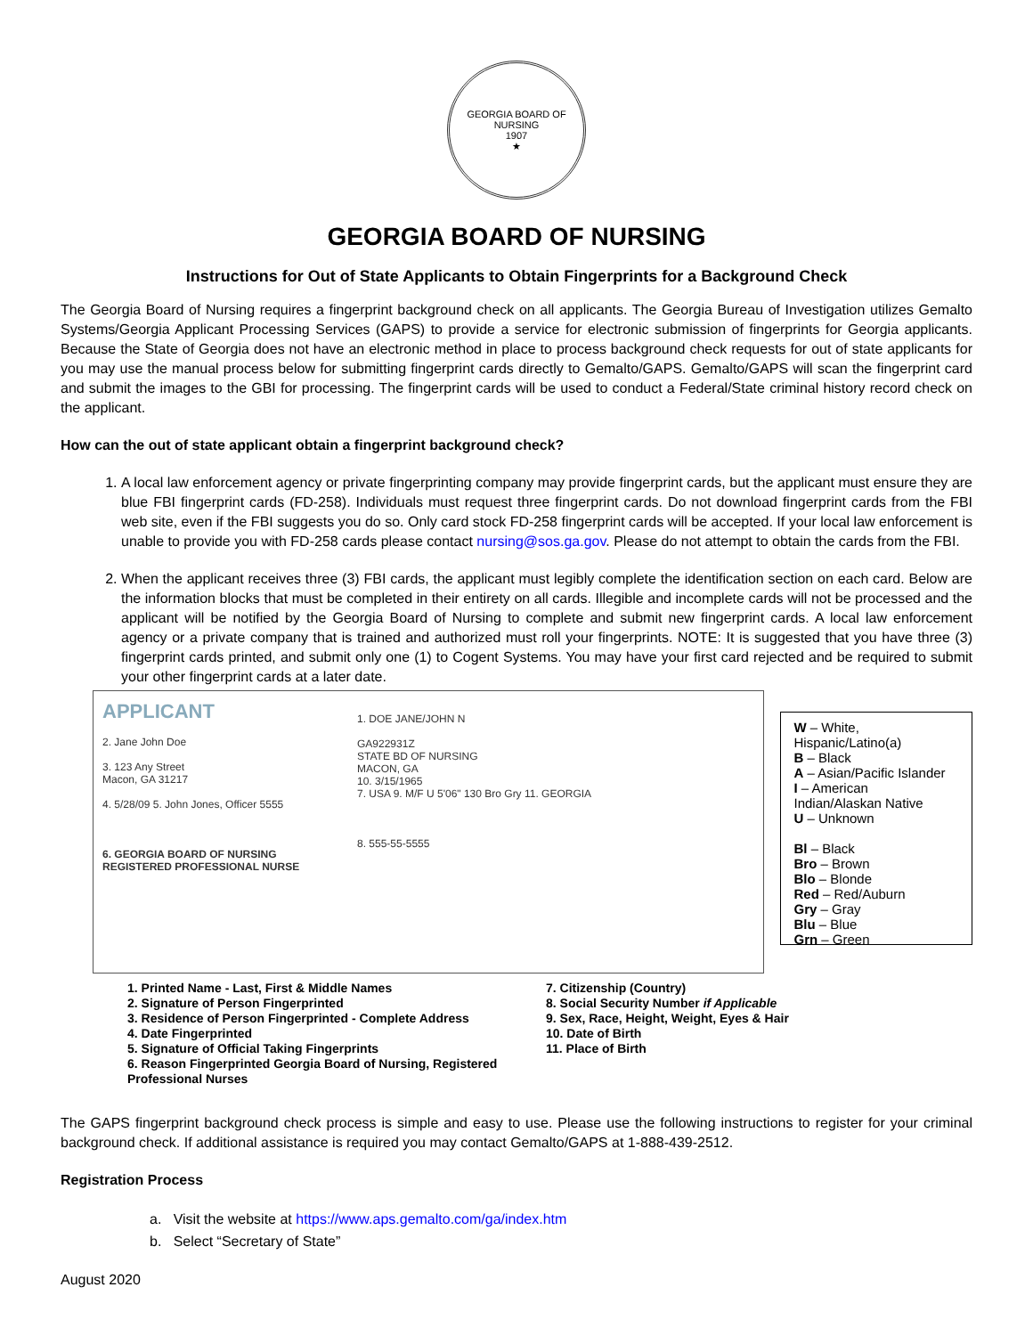GEORGIA BOARD OF NURSING
1907
★
GEORGIA BOARD OF NURSING
Instructions for Out of State Applicants to Obtain Fingerprints for a Background Check
The Georgia Board of Nursing requires a fingerprint background check on all applicants. The Georgia Bureau of Investigation utilizes Gemalto Systems/Georgia Applicant Processing Services (GAPS) to provide a service for electronic submission of fingerprints for Georgia applicants. Because the State of Georgia does not have an electronic method in place to process background check requests for out of state applicants for you may use the manual process below for submitting fingerprint cards directly to Gemalto/GAPS. Gemalto/GAPS will scan the fingerprint card and submit the images to the GBI for processing. The fingerprint cards will be used to conduct a Federal/State criminal history record check on the applicant.
How can the out of state applicant obtain a fingerprint background check?
1. A local law enforcement agency or private fingerprinting company may provide fingerprint cards, but the applicant must ensure they are blue FBI fingerprint cards (FD-258). Individuals must request three fingerprint cards. Do not download fingerprint cards from the FBI web site, even if the FBI suggests you do so. Only card stock FD-258 fingerprint cards will be accepted. If your local law enforcement is unable to provide you with FD-258 cards please contact nursing@sos.ga.gov. Please do not attempt to obtain the cards from the FBI.
2. When the applicant receives three (3) FBI cards, the applicant must legibly complete the identification section on each card. Below are the information blocks that must be completed in their entirety on all cards. Illegible and incomplete cards will not be processed and the applicant will be notified by the Georgia Board of Nursing to complete and submit new fingerprint cards. A local law enforcement agency or a private company that is trained and authorized must roll your fingerprints. NOTE: It is suggested that you have three (3) fingerprint cards printed, and submit only one (1) to Cogent Systems. You may have your first card rejected and be required to submit your other fingerprint cards at a later date.
APPLICANT
2. Jane John Doe
3. 123 Any Street
Macon, GA 31217
4. 5/28/09 5. John Jones, Officer 5555
6. GEORGIA BOARD OF NURSING
REGISTERED PROFESSIONAL NURSE
1. DOE JANE/JOHN N
GA922931Z
STATE BD OF NURSING
MACON, GA
10. 3/15/1965
7. USA 9. M/F U 5'06" 130 Bro Gry 11. GEORGIA
8. 555-55-5555
W – White, Hispanic/Latino(a)
B – Black
A – Asian/Pacific Islander
I – American Indian/Alaskan Native
U – Unknown
Bl – Black
Bro – Brown
Blo – Blonde
Red – Red/Auburn
Gry – Gray
Blu – Blue
Grn – Green
1. Printed Name - Last, First & Middle Names
2. Signature of Person Fingerprinted
3. Residence of Person Fingerprinted - Complete Address
4. Date Fingerprinted
5. Signature of Official Taking Fingerprints
6. Reason Fingerprinted Georgia Board of Nursing, Registered Professional Nurses
7. Citizenship (Country)
8. Social Security Number if Applicable
9. Sex, Race, Height, Weight, Eyes & Hair
10. Date of Birth
11. Place of Birth
The GAPS fingerprint background check process is simple and easy to use. Please use the following instructions to register for your criminal background check. If additional assistance is required you may contact Gemalto/GAPS at 1-888-439-2512.
Registration Process
a. Visit the website at https://www.aps.gemalto.com/ga/index.htm
b. Select “Secretary of State”
August 2020